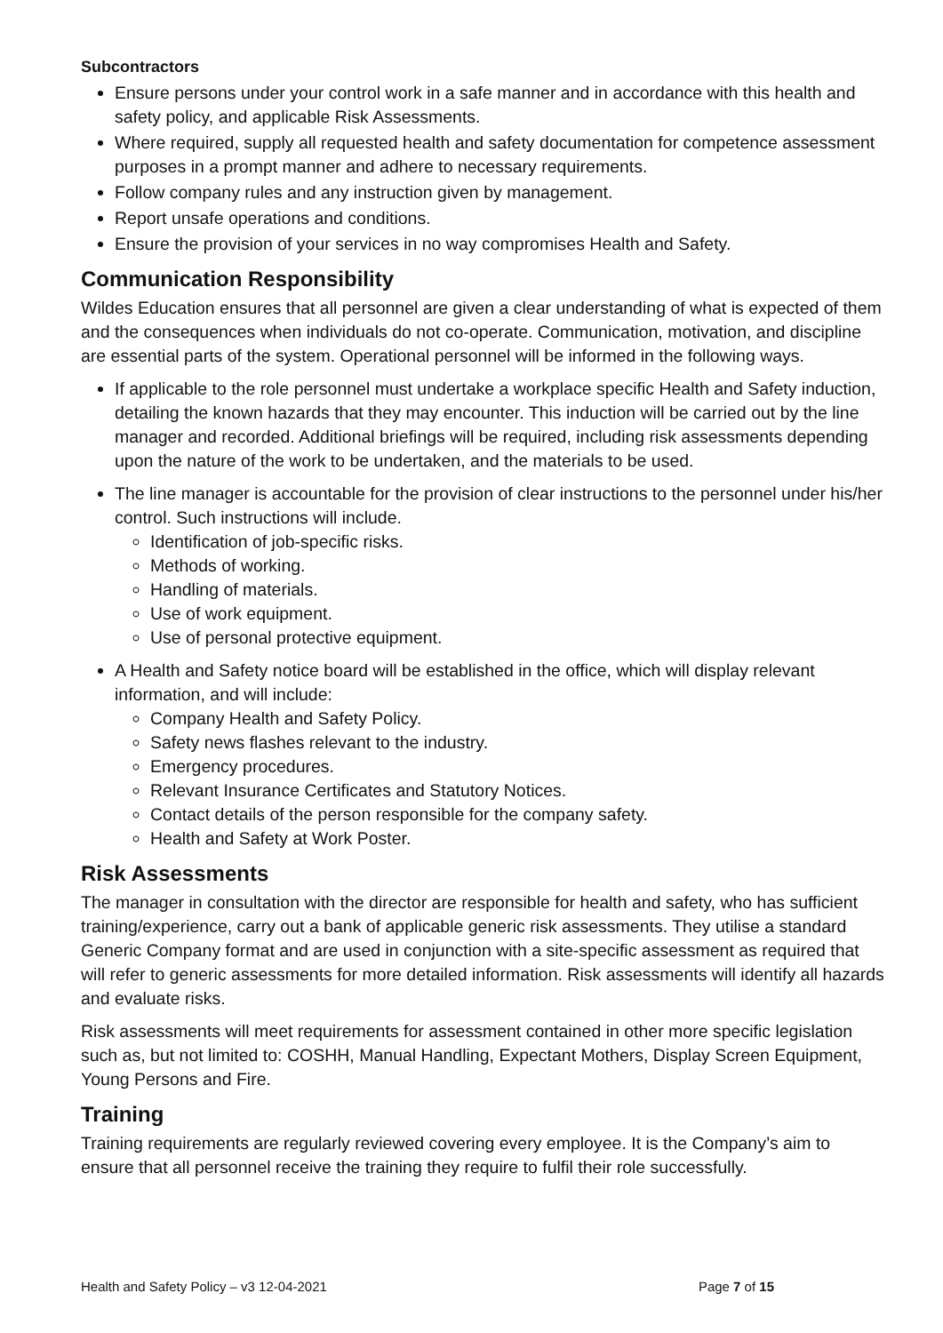Subcontractors
Ensure persons under your control work in a safe manner and in accordance with this health and safety policy, and applicable Risk Assessments.
Where required, supply all requested health and safety documentation for competence assessment purposes in a prompt manner and adhere to necessary requirements.
Follow company rules and any instruction given by management.
Report unsafe operations and conditions.
Ensure the provision of your services in no way compromises Health and Safety.
Communication Responsibility
Wildes Education ensures that all personnel are given a clear understanding of what is expected of them and the consequences when individuals do not co-operate. Communication, motivation, and discipline are essential parts of the system. Operational personnel will be informed in the following ways.
If applicable to the role personnel must undertake a workplace specific Health and Safety induction, detailing the known hazards that they may encounter. This induction will be carried out by the line manager and recorded. Additional briefings will be required, including risk assessments depending upon the nature of the work to be undertaken, and the materials to be used.
The line manager is accountable for the provision of clear instructions to the personnel under his/her control. Such instructions will include.
Identification of job-specific risks.
Methods of working.
Handling of materials.
Use of work equipment.
Use of personal protective equipment.
A Health and Safety notice board will be established in the office, which will display relevant information, and will include:
Company Health and Safety Policy.
Safety news flashes relevant to the industry.
Emergency procedures.
Relevant Insurance Certificates and Statutory Notices.
Contact details of the person responsible for the company safety.
Health and Safety at Work Poster.
Risk Assessments
The manager in consultation with the director are responsible for health and safety, who has sufficient training/experience, carry out a bank of applicable generic risk assessments. They utilise a standard Generic Company format and are used in conjunction with a site-specific assessment as required that will refer to generic assessments for more detailed information. Risk assessments will identify all hazards and evaluate risks.
Risk assessments will meet requirements for assessment contained in other more specific legislation such as, but not limited to: COSHH, Manual Handling, Expectant Mothers, Display Screen Equipment, Young Persons and Fire.
Training
Training requirements are regularly reviewed covering every employee. It is the Company’s aim to ensure that all personnel receive the training they require to fulfil their role successfully.
Health and Safety Policy – v3 12-04-2021 Page 7 of 15